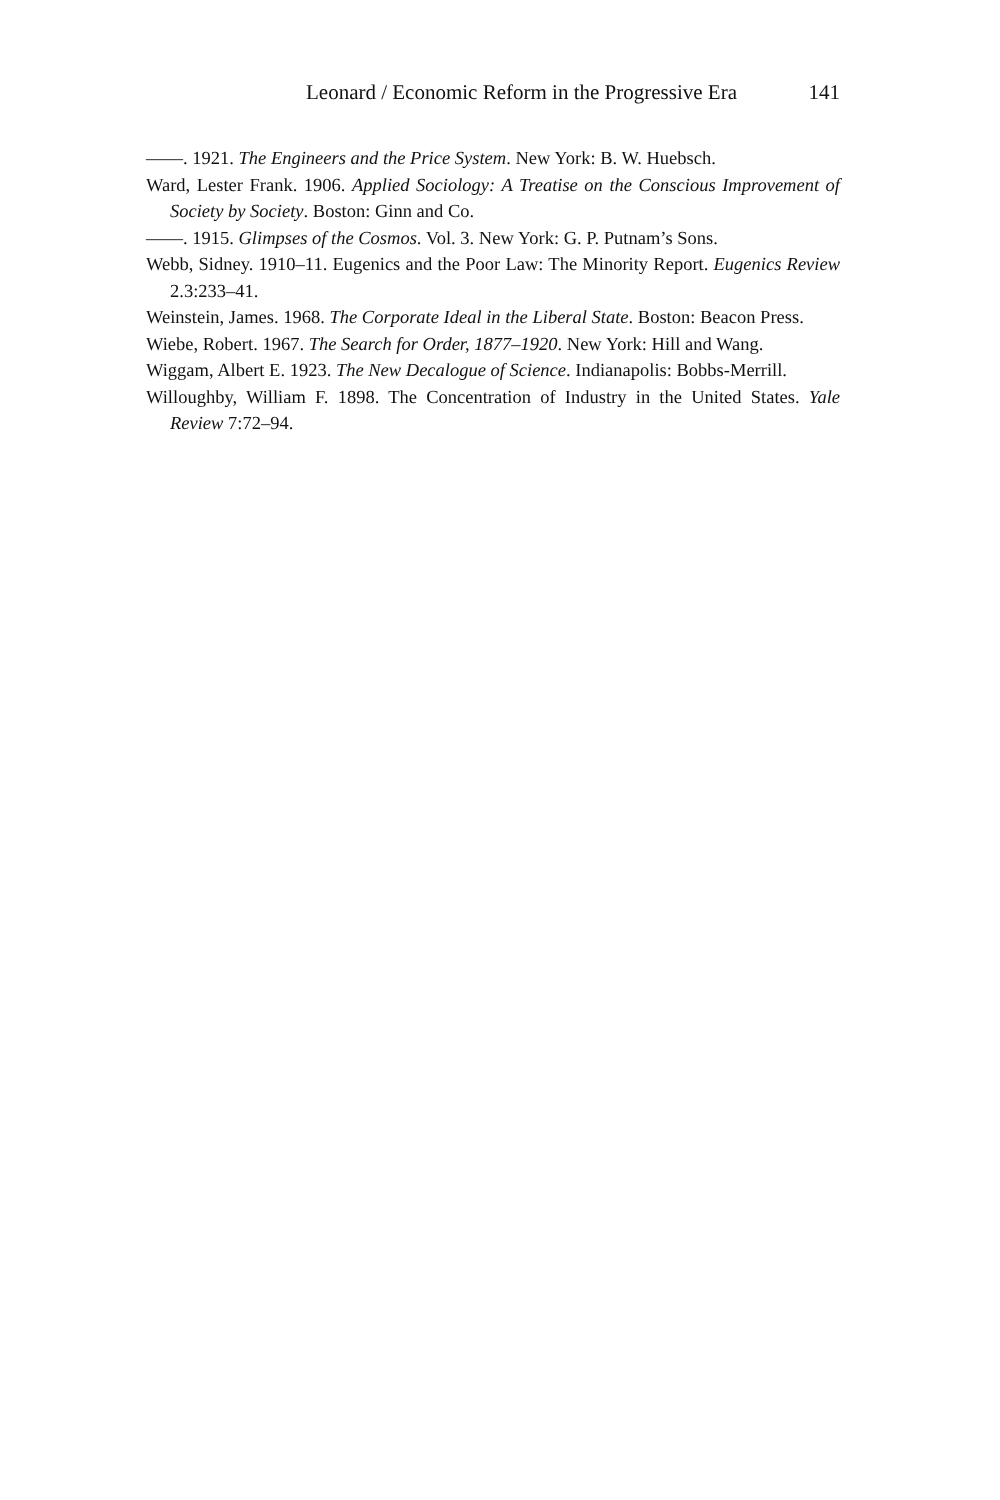Leonard / Economic Reform in the Progressive Era 141
——. 1921. The Engineers and the Price System. New York: B. W. Huebsch.
Ward, Lester Frank. 1906. Applied Sociology: A Treatise on the Conscious Improvement of Society by Society. Boston: Ginn and Co.
——. 1915. Glimpses of the Cosmos. Vol. 3. New York: G. P. Putnam’s Sons.
Webb, Sidney. 1910–11. Eugenics and the Poor Law: The Minority Report. Eugenics Review 2.3:233–41.
Weinstein, James. 1968. The Corporate Ideal in the Liberal State. Boston: Beacon Press.
Wiebe, Robert. 1967. The Search for Order, 1877–1920. New York: Hill and Wang.
Wiggam, Albert E. 1923. The New Decalogue of Science. Indianapolis: Bobbs-Merrill.
Willoughby, William F. 1898. The Concentration of Industry in the United States. Yale Review 7:72–94.